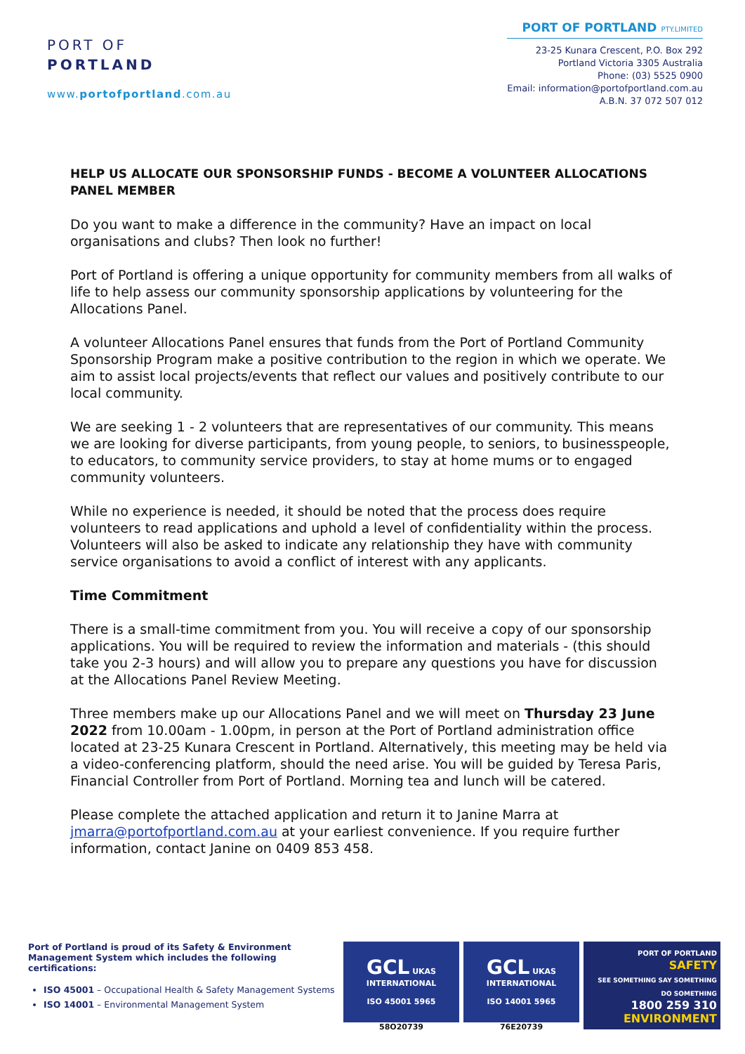PORT OF
PORTLAND
www.portofportland.com.au
PORT OF PORTLAND PTY.LIMITED
23-25 Kunara Crescent, P.O. Box 292
Portland Victoria 3305 Australia
Phone: (03) 5525 0900
Email: information@portofportland.com.au
A.B.N. 37 072 507 012
HELP US ALLOCATE OUR SPONSORSHIP FUNDS - BECOME A VOLUNTEER ALLOCATIONS PANEL MEMBER
Do you want to make a difference in the community? Have an impact on local organisations and clubs? Then look no further!
Port of Portland is offering a unique opportunity for community members from all walks of life to help assess our community sponsorship applications by volunteering for the Allocations Panel.
A volunteer Allocations Panel ensures that funds from the Port of Portland Community Sponsorship Program make a positive contribution to the region in which we operate. We aim to assist local projects/events that reflect our values and positively contribute to our local community.
We are seeking 1 - 2 volunteers that are representatives of our community. This means we are looking for diverse participants, from young people, to seniors, to businesspeople, to educators, to community service providers, to stay at home mums or to engaged community volunteers.
While no experience is needed, it should be noted that the process does require volunteers to read applications and uphold a level of confidentiality within the process. Volunteers will also be asked to indicate any relationship they have with community service organisations to avoid a conflict of interest with any applicants.
Time Commitment
There is a small-time commitment from you. You will receive a copy of our sponsorship applications. You will be required to review the information and materials - (this should take you 2-3 hours) and will allow you to prepare any questions you have for discussion at the Allocations Panel Review Meeting.
Three members make up our Allocations Panel and we will meet on Thursday 23 June 2022 from 10.00am - 1.00pm, in person at the Port of Portland administration office located at 23-25 Kunara Crescent in Portland. Alternatively, this meeting may be held via a video-conferencing platform, should the need arise. You will be guided by Teresa Paris, Financial Controller from Port of Portland. Morning tea and lunch will be catered.
Please complete the attached application and return it to Janine Marra at jmarra@portofportland.com.au at your earliest convenience. If you require further information, contact Janine on 0409 853 458.
Port of Portland is proud of its Safety & Environment Management System which includes the following certifications:
ISO 45001 – Occupational Health & Safety Management Systems
ISO 14001 – Environmental Management System
GCL UKAS
INTERNATIONAL
ISO 45001 5965
58O20739
GCL UKAS
INTERNATIONAL
ISO 14001 5965
76E20739
PORT OF PORTLAND
SAFETY
SEE SOMETHING SAY SOMETHING DO SOMETHING
1800 259 310
ENVIRONMENT